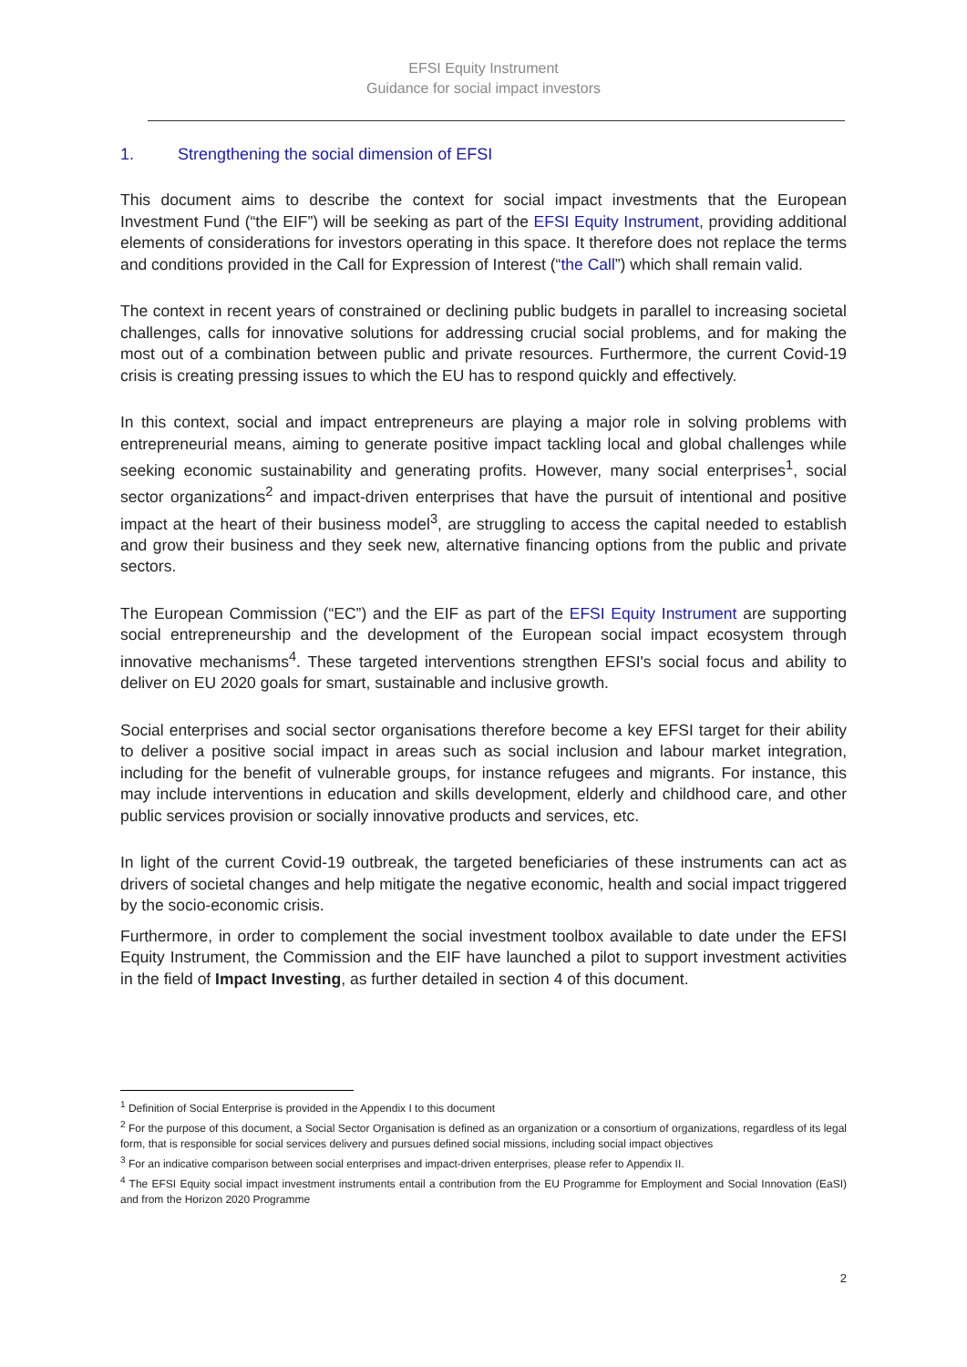EFSI Equity Instrument
Guidance for social impact investors
1. Strengthening the social dimension of EFSI
This document aims to describe the context for social impact investments that the European Investment Fund (“the EIF”) will be seeking as part of the EFSI Equity Instrument, providing additional elements of considerations for investors operating in this space. It therefore does not replace the terms and conditions provided in the Call for Expression of Interest (“the Call”) which shall remain valid.
The context in recent years of constrained or declining public budgets in parallel to increasing societal challenges, calls for innovative solutions for addressing crucial social problems, and for making the most out of a combination between public and private resources. Furthermore, the current Covid-19 crisis is creating pressing issues to which the EU has to respond quickly and effectively.
In this context, social and impact entrepreneurs are playing a major role in solving problems with entrepreneurial means, aiming to generate positive impact tackling local and global challenges while seeking economic sustainability and generating profits. However, many social enterprises<sup>1</sup>, social sector organizations<sup>2</sup> and impact-driven enterprises that have the pursuit of intentional and positive impact at the heart of their business model<sup>3</sup>, are struggling to access the capital needed to establish and grow their business and they seek new, alternative financing options from the public and private sectors.
The European Commission (“EC”) and the EIF as part of the EFSI Equity Instrument are supporting social entrepreneurship and the development of the European social impact ecosystem through innovative mechanisms<sup>4</sup>. These targeted interventions strengthen EFSI's social focus and ability to deliver on EU 2020 goals for smart, sustainable and inclusive growth.
Social enterprises and social sector organisations therefore become a key EFSI target for their ability to deliver a positive social impact in areas such as social inclusion and labour market integration, including for the benefit of vulnerable groups, for instance refugees and migrants. For instance, this may include interventions in education and skills development, elderly and childhood care, and other public services provision or socially innovative products and services, etc.
In light of the current Covid-19 outbreak, the targeted beneficiaries of these instruments can act as drivers of societal changes and help mitigate the negative economic, health and social impact triggered by the socio-economic crisis.
Furthermore, in order to complement the social investment toolbox available to date under the EFSI Equity Instrument, the Commission and the EIF have launched a pilot to support investment activities in the field of Impact Investing, as further detailed in section 4 of this document.
<sup>1</sup> Definition of Social Enterprise is provided in the Appendix I to this document
<sup>2</sup> For the purpose of this document, a Social Sector Organisation is defined as an organization or a consortium of organizations, regardless of its legal form, that is responsible for social services delivery and pursues defined social missions, including social impact objectives
<sup>3</sup> For an indicative comparison between social enterprises and impact-driven enterprises, please refer to Appendix II.
<sup>4</sup> The EFSI Equity social impact investment instruments entail a contribution from the EU Programme for Employment and Social Innovation (EaSI) and from the Horizon 2020 Programme
2